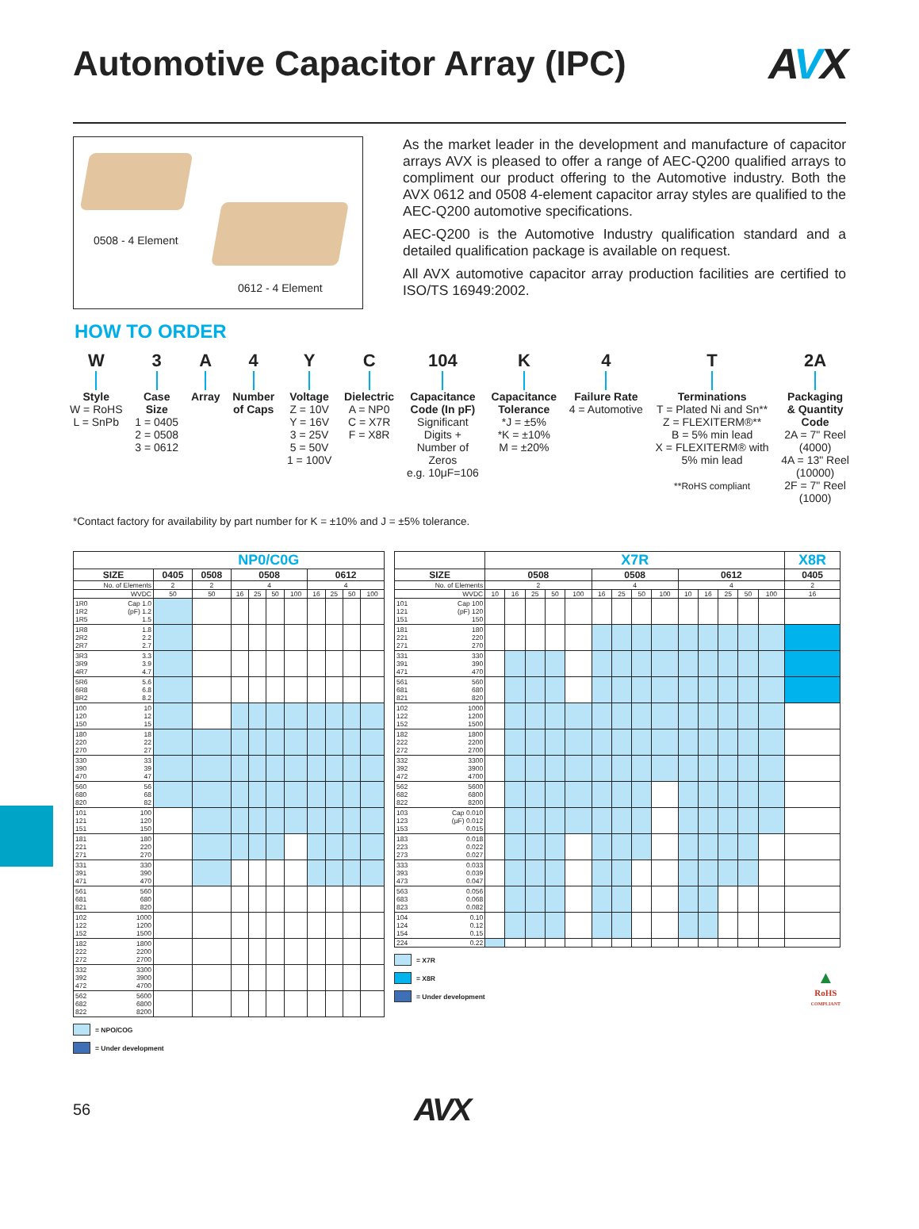Automotive Capacitor Array (IPC)
AVX
0508 - 4 Element
0612 - 4 Element
As the market leader in the development and manufacture of capacitor arrays AVX is pleased to offer a range of AEC-Q200 qualified arrays to compliment our product offering to the Automotive industry. Both the AVX 0612 and 0508 4-element capacitor array styles are qualified to the AEC-Q200 automotive specifications.
AEC-Q200 is the Automotive Industry qualification standard and a detailed qualification package is available on request.
All AVX automotive capacitor array production facilities are certified to ISO/TS 16949:2002.
HOW TO ORDER
W
Style
W = RoHS
L = SnPb
3
Case
Size
1 = 0405
2 = 0508
3 = 0612
A
Array
4
Number
of Caps
Y
Voltage
Z = 10V
Y = 16V
3 = 25V
5 = 50V
1 = 100V
C
Dielectric
A = NP0
C = X7R
F = X8R
104
Capacitance
Code (In pF)
Significant
Digits +
Number of
Zeros
e.g. 10μF=106
K
Capacitance
Tolerance
*J = ±5%
*K = ±10%
M = ±20%
4
Failure Rate
4 = Automotive
T
Terminations
T = Plated Ni and Sn**
Z = FLEXITERM®**
B = 5% min lead
X = FLEXITERM® with
5% min lead
**RoHS compliant
2A
Packaging
& Quantity
Code
2A = 7" Reel
(4000)
4A = 13" Reel
(10000)
2F = 7" Reel
(1000)
*Contact factory for availability by part number for K = ±10% and J = ±5% tolerance.
| | | NP0/C0G | | | | | | | | | |
| --- | --- | --- | --- | --- | --- | --- | --- | --- | --- | --- | --- |
| SIZE | | 0405 | 0508 | 0508 | | | | 0612 | | | |
| No. of Elements | | 2 | 2 | 4 | | | | 4 | | | |
| WVDC | | 50 | 50 | 16 | 25 | 50 | 100 | 16 | 25 | 50 | 100 |
| 1R0 1R2 1R5 | Cap 1.0 (pF) 1.2 1.5 | | | | | | | | | | |
| 1R8 2R2 2R7 | 1.8 2.2 2.7 | | | | | | | | | | |
| 3R3 3R9 4R7 | 3.3 3.9 4.7 | | | | | | | | | | |
| 5R6 6R8 8R2 | 5.6 6.8 8.2 | | | | | | | | | | |
| 100 120 150 | 10 12 15 | | | | | | | | | | |
| 180 220 270 | 18 22 27 | | | | | | | | | | |
| 330 390 470 | 33 39 47 | | | | | | | | | | |
| 560 680 820 | 56 68 82 | | | | | | | | | | |
| 101 121 151 | 100 120 150 | | | | | | | | | | |
| 181 221 271 | 180 220 270 | | | | | | | | | | |
| 331 391 471 | 330 390 470 | | | | | | | | | | |
| 561 681 821 | 560 680 820 | | | | | | | | | | |
| 102 122 152 | 1000 1200 1500 | | | | | | | | | | |
| 182 222 272 | 1800 2200 2700 | | | | | | | | | | |
| 332 392 472 | 3300 3900 4700 | | | | | | | | | | |
| 562 682 822 | 5600 6800 8200 | | | | | | | | | | |
= NPO/COG
= Under development
| | | X7R | | | | | | | | | | | | | | X8R |
| --- | --- | --- | --- | --- | --- | --- | --- | --- | --- | --- | --- | --- | --- | --- | --- | --- |
| SIZE | | 0508 | | | | | 0508 | | | | 0612 | | | | | 0405 |
| No. of Elements | | 2 | | | | | 4 | | | | 4 | | | | | 2 |
| WVDC | | 10 | 16 | 25 | 50 | 100 | 16 | 25 | 50 | 100 | 10 | 16 | 25 | 50 | 100 | 16 |
| 101 121 151 | Cap 100 (pF) 120 150 | | | | | | | | | | | | | | | |
| 181 221 271 | 180 220 270 | | | | | | | | | | | | | | | |
| 331 391 471 | 330 390 470 | | | | | | | | | | | | | | | |
| 561 681 821 | 560 680 820 | | | | | | | | | | | | | | | |
| 102 122 152 | 1000 1200 1500 | | | | | | | | | | | | | | | |
| 182 222 272 | 1800 2200 2700 | | | | | | | | | | | | | | | |
| 332 392 472 | 3300 3900 4700 | | | | | | | | | | | | | | | |
| 562 682 822 | 5600 6800 8200 | | | | | | | | | | | | | | | |
| 103 123 153 | Cap 0.010 (μF) 0.012 0.015 | | | | | | | | | | | | | | | |
| 183 223 273 | 0.018 0.022 0.027 | | | | | | | | | | | | | | | |
| 333 393 473 | 0.033 0.039 0.047 | | | | | | | | | | | | | | | |
| 563 683 823 | 0.056 0.068 0.082 | | | | | | | | | | | | | | | |
| 104 124 154 | 0.10 0.12 0.15 | | | | | | | | | | | | | | | |
| 224 | 0.22 | | | | | | | | | | | | | | | |
= X7R
= X8R
= Under development
▲
RoHS
COMPLIANT
56
AVX